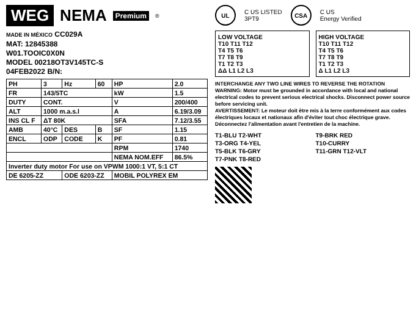WEG NEMA Premium ®
MADE IN MÉXICO CC029A
MAT: 12845388
W01.TOOIC0X0N
MODEL 00218OT3V145TC-S
04FEB2022 B/N:
| PH | 3 | Hz | 60 | HP | 2.0 |
| FR | 143/5TC | | | kW | 1.5 |
| DUTY | CONT. | | | V | 200/400 |
| ALT | 1000 m.a.s.l | | | A | 6.19/3.09 |
| INS CL F | ΔT 80K | | | SFA | 7.12/3.55 |
| AMB | 40°C | DES | B | SF | 1.15 |
| ENCL | ODP | CODE | K | PF | 0.81 |
| | | | | RPM | 1740 |
| | | | | NEMA NOM.EFF | 86.5% |
| Inverter duty motor For use on VPWM 1000:1 VT, 5:1 CT | | | | | |
| DE 6205-ZZ | | ODE 6203-ZZ | | MOBIL POLYREX EM | |
UL C US LISTED
3PT9 CSA C US
Energy Verified
LOW VOLTAGE
T10 T11 T12
T4 T5 T6
T7 T8 T9
T1 T2 T3
ΔΔ L1 L2 L3
HIGH VOLTAGE
T10 T11 T12
T4 T5 T6
T7 T8 T9
T1 T2 T3
Δ L1 L2 L3
INTERCHANGE ANY TWO LINE WIRES TO REVERSE THE ROTATION
WARNING: Motor must be grounded in accordance with local and national electrical codes to prevent serious electrical shocks. Disconnect power source before servicing unit.
AVERTISSEMENT: Le moteur doit être mis à la terre conformément aux codes électriques locaux et nationaux afin d'éviter tout choc électrique grave. Déconnectez l'alimentation avant l'entretien de la machine.
T1-BLU T2-WHT
T3-ORG T4-YEL
T5-BLK T6-GRY
T7-PNK T8-RED
T9-BRK RED
T10-CURRY
T11-GRN T12-VLT